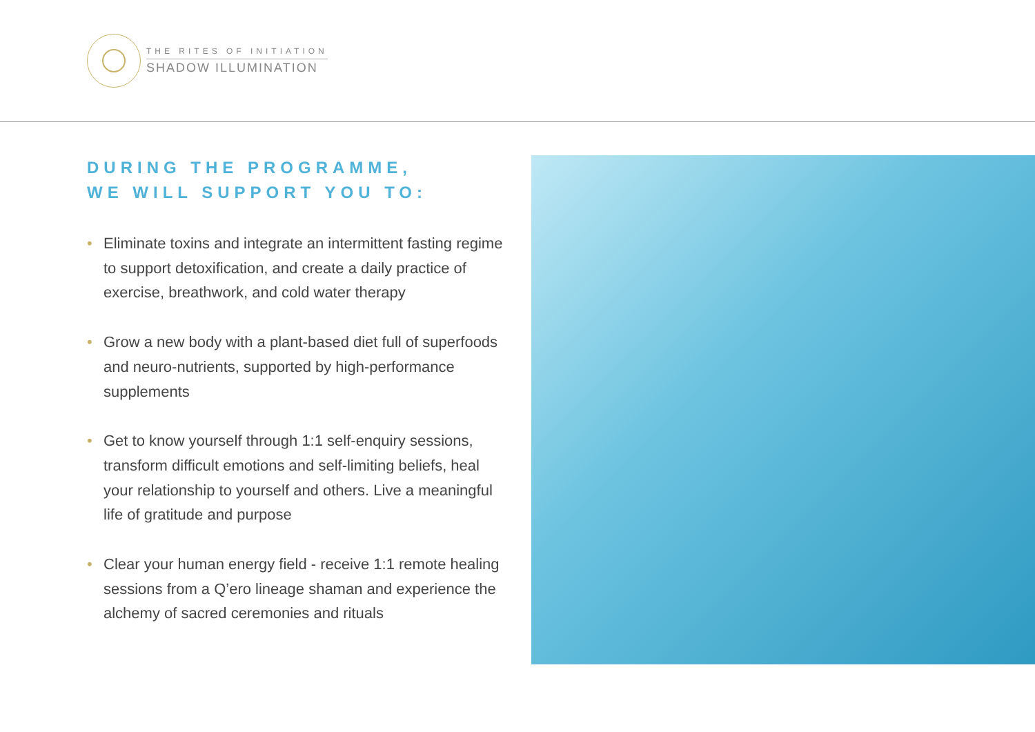THE RITES OF INITIATION
SHADOW ILLUMINATION
DURING THE PROGRAMME,
WE WILL SUPPORT YOU TO:
• Eliminate toxins and integrate an intermittent fasting regime to support detoxification, and create a daily practice of exercise, breathwork, and cold water therapy
• Grow a new body with a plant-based diet full of superfoods and neuro-nutrients, supported by high-performance supplements
• Get to know yourself through 1:1 self-enquiry sessions, transform difficult emotions and self-limiting beliefs, heal your relationship to yourself and others. Live a meaningful life of gratitude and purpose
• Clear your human energy field - receive 1:1 remote healing sessions from a Q’ero lineage shaman and experience the alchemy of sacred ceremonies and rituals